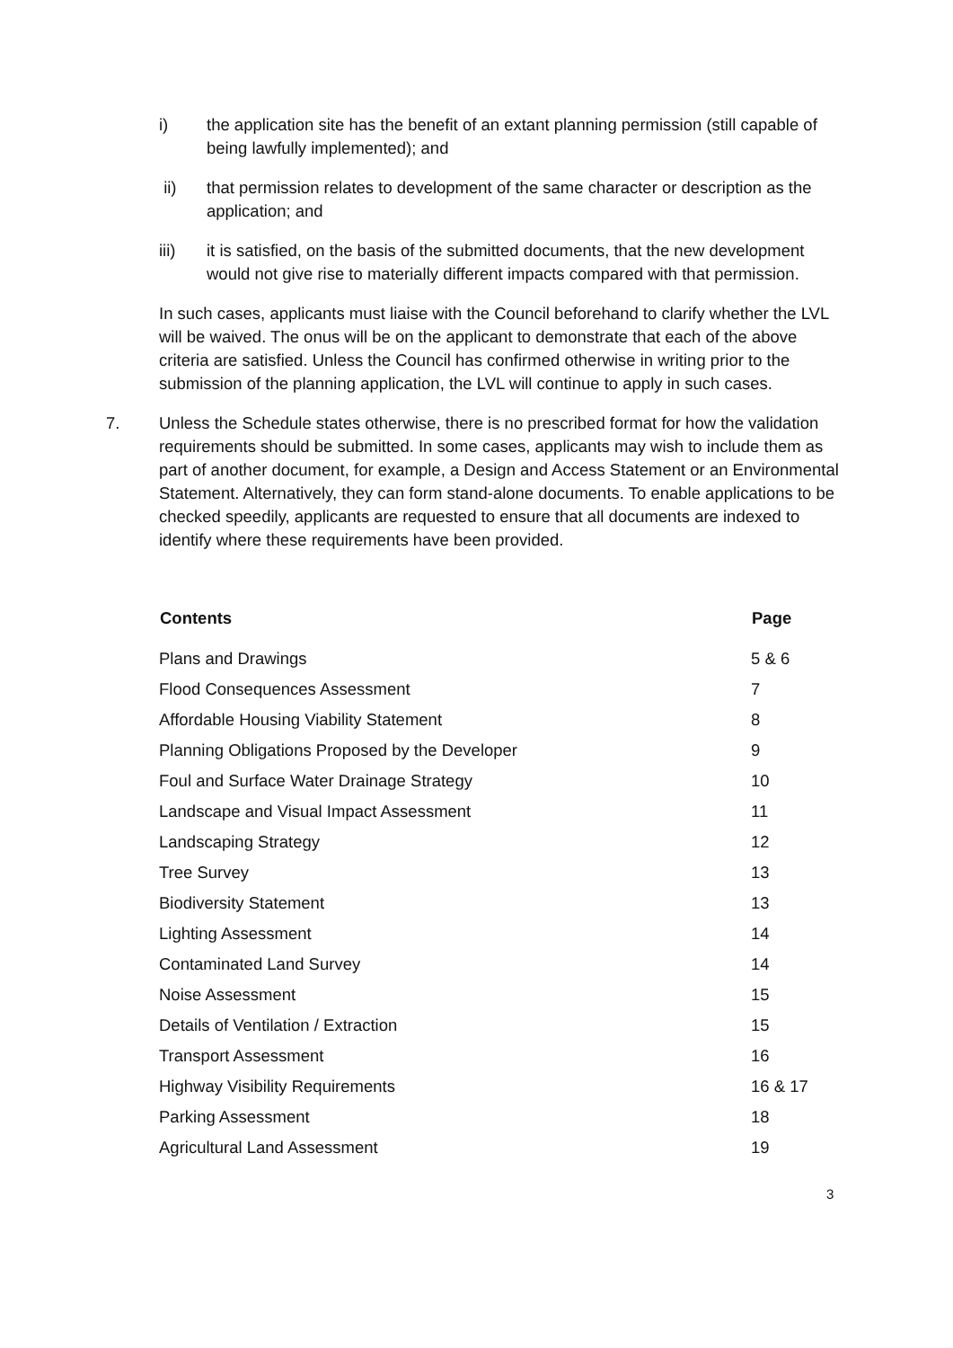i) the application site has the benefit of an extant planning permission (still capable of being lawfully implemented); and
ii) that permission relates to development of the same character or description as the application; and
iii) it is satisfied, on the basis of the submitted documents, that the new development would not give rise to materially different impacts compared with that permission.
In such cases, applicants must liaise with the Council beforehand to clarify whether the LVL will be waived. The onus will be on the applicant to demonstrate that each of the above criteria are satisfied. Unless the Council has confirmed otherwise in writing prior to the submission of the planning application, the LVL will continue to apply in such cases.
7. Unless the Schedule states otherwise, there is no prescribed format for how the validation requirements should be submitted. In some cases, applicants may wish to include them as part of another document, for example, a Design and Access Statement or an Environmental Statement. Alternatively, they can form stand-alone documents. To enable applications to be checked speedily, applicants are requested to ensure that all documents are indexed to identify where these requirements have been provided.
| Contents | Page |
| --- | --- |
| Plans and Drawings | 5 & 6 |
| Flood Consequences Assessment | 7 |
| Affordable Housing Viability Statement | 8 |
| Planning Obligations Proposed by the Developer | 9 |
| Foul and Surface Water Drainage Strategy | 10 |
| Landscape and Visual Impact Assessment | 11 |
| Landscaping Strategy | 12 |
| Tree Survey | 13 |
| Biodiversity Statement | 13 |
| Lighting Assessment | 14 |
| Contaminated Land Survey | 14 |
| Noise Assessment | 15 |
| Details of Ventilation / Extraction | 15 |
| Transport Assessment | 16 |
| Highway Visibility Requirements | 16 & 17 |
| Parking Assessment | 18 |
| Agricultural Land Assessment | 19 |
3